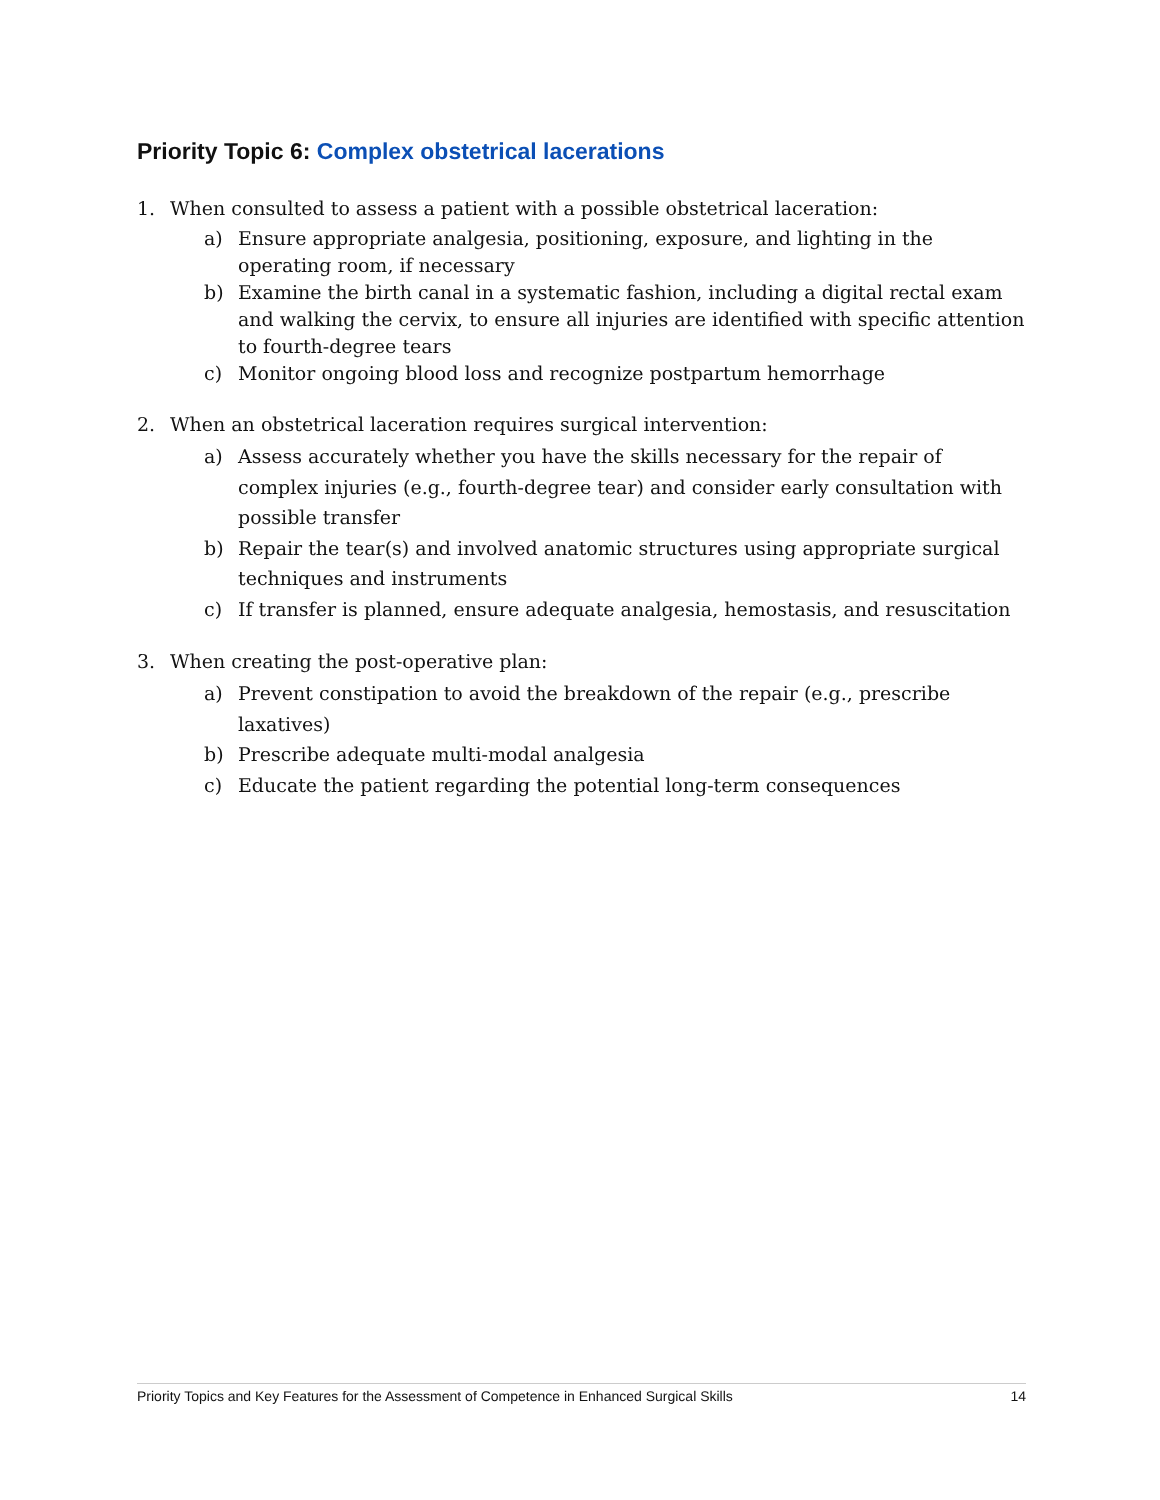Priority Topic 6: Complex obstetrical lacerations
1. When consulted to assess a patient with a possible obstetrical laceration:
a) Ensure appropriate analgesia, positioning, exposure, and lighting in the operating room, if necessary
b) Examine the birth canal in a systematic fashion, including a digital rectal exam and walking the cervix, to ensure all injuries are identified with specific attention to fourth-degree tears
c) Monitor ongoing blood loss and recognize postpartum hemorrhage
2. When an obstetrical laceration requires surgical intervention:
a) Assess accurately whether you have the skills necessary for the repair of complex injuries (e.g., fourth-degree tear) and consider early consultation with possible transfer
b) Repair the tear(s) and involved anatomic structures using appropriate surgical techniques and instruments
c) If transfer is planned, ensure adequate analgesia, hemostasis, and resuscitation
3. When creating the post-operative plan:
a) Prevent constipation to avoid the breakdown of the repair (e.g., prescribe laxatives)
b) Prescribe adequate multi-modal analgesia
c) Educate the patient regarding the potential long-term consequences
Priority Topics and Key Features for the Assessment of Competence in Enhanced Surgical Skills 14